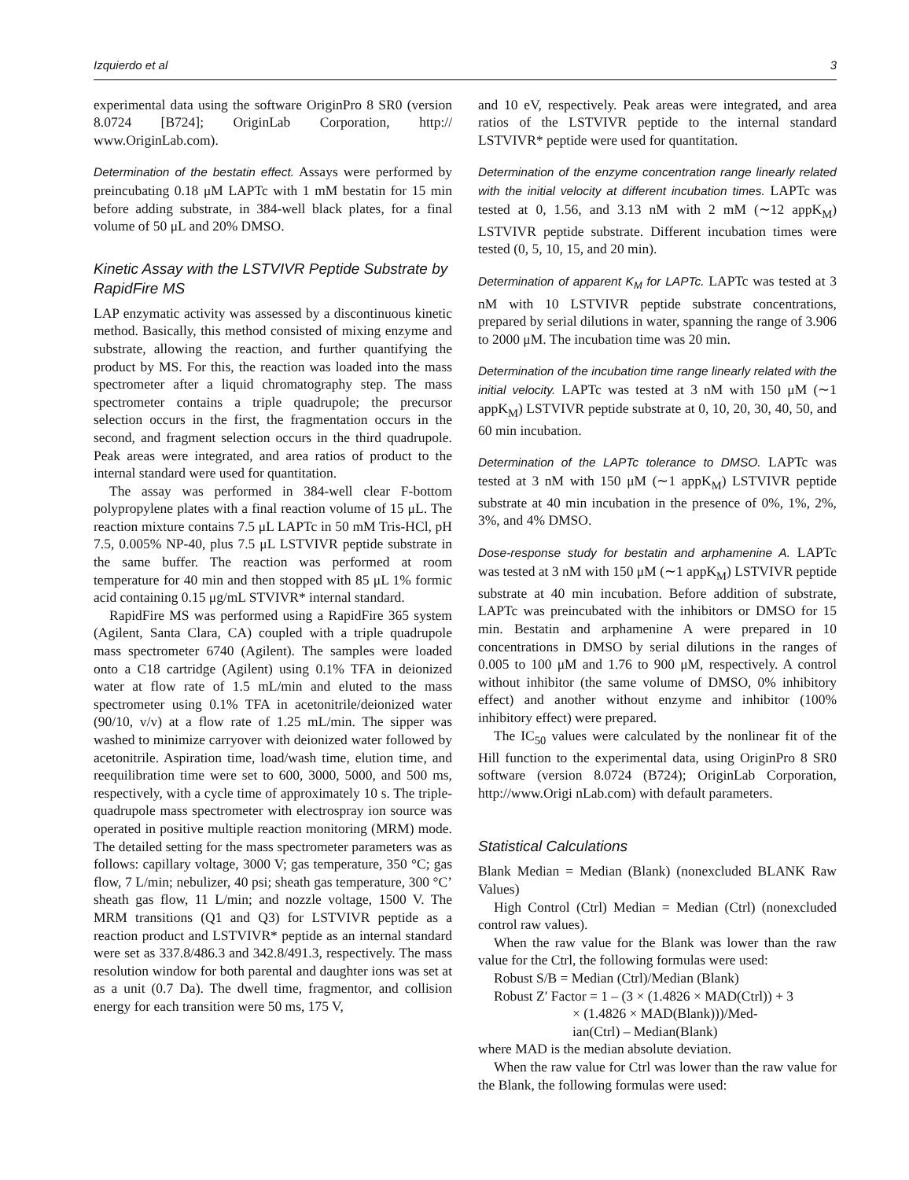Izquierdo et al 3
experimental data using the software OriginPro 8 SR0 (version 8.0724 [B724]; OriginLab Corporation, http:// www.OriginLab.com).
Determination of the bestatin effect. Assays were performed by preincubating 0.18 μM LAPTc with 1 mM bestatin for 15 min before adding substrate, in 384-well black plates, for a final volume of 50 μL and 20% DMSO.
Kinetic Assay with the LSTVIVR Peptide Substrate by RapidFire MS
LAP enzymatic activity was assessed by a discontinuous kinetic method. Basically, this method consisted of mixing enzyme and substrate, allowing the reaction, and further quantifying the product by MS. For this, the reaction was loaded into the mass spectrometer after a liquid chromatography step. The mass spectrometer contains a triple quadrupole; the precursor selection occurs in the first, the fragmentation occurs in the second, and fragment selection occurs in the third quadrupole. Peak areas were integrated, and area ratios of product to the internal standard were used for quantitation.
The assay was performed in 384-well clear F-bottom polypropylene plates with a final reaction volume of 15 μL. The reaction mixture contains 7.5 μL LAPTc in 50 mM Tris-HCl, pH 7.5, 0.005% NP-40, plus 7.5 μL LSTVIVR peptide substrate in the same buffer. The reaction was performed at room temperature for 40 min and then stopped with 85 μL 1% formic acid containing 0.15 μg/mL STVIVR* internal standard.
RapidFire MS was performed using a RapidFire 365 system (Agilent, Santa Clara, CA) coupled with a triple quadrupole mass spectrometer 6740 (Agilent). The samples were loaded onto a C18 cartridge (Agilent) using 0.1% TFA in deionized water at flow rate of 1.5 mL/min and eluted to the mass spectrometer using 0.1% TFA in acetonitrile/deionized water (90/10, v/v) at a flow rate of 1.25 mL/min. The sipper was washed to minimize carryover with deionized water followed by acetonitrile. Aspiration time, load/wash time, elution time, and reequilibration time were set to 600, 3000, 5000, and 500 ms, respectively, with a cycle time of approximately 10 s. The triple-quadrupole mass spectrometer with electrospray ion source was operated in positive multiple reaction monitoring (MRM) mode. The detailed setting for the mass spectrometer parameters was as follows: capillary voltage, 3000 V; gas temperature, 350 °C; gas flow, 7 L/min; nebulizer, 40 psi; sheath gas temperature, 300 °C’ sheath gas flow, 11 L/min; and nozzle voltage, 1500 V. The MRM transitions (Q1 and Q3) for LSTVIVR peptide as a reaction product and LSTVIVR* peptide as an internal standard were set as 337.8/486.3 and 342.8/491.3, respectively. The mass resolution window for both parental and daughter ions was set at as a unit (0.7 Da). The dwell time, fragmentor, and collision energy for each transition were 50 ms, 175 V,
and 10 eV, respectively. Peak areas were integrated, and area ratios of the LSTVIVR peptide to the internal standard LSTVIVR* peptide were used for quantitation.
Determination of the enzyme concentration range linearly related with the initial velocity at different incubation times. LAPTc was tested at 0, 1.56, and 3.13 nM with 2 mM (∼12 appK<sub>M</sub>) LSTVIVR peptide substrate. Different incubation times were tested (0, 5, 10, 15, and 20 min).
Determination of apparent K<sub>M</sub> for LAPTc. LAPTc was tested at 3 nM with 10 LSTVIVR peptide substrate concentrations, prepared by serial dilutions in water, spanning the range of 3.906 to 2000 μM. The incubation time was 20 min.
Determination of the incubation time range linearly related with the initial velocity. LAPTc was tested at 3 nM with 150 μM (∼1 appK<sub>M</sub>) LSTVIVR peptide substrate at 0, 10, 20, 30, 40, 50, and 60 min incubation.
Determination of the LAPTc tolerance to DMSO. LAPTc was tested at 3 nM with 150 μM (∼1 appK<sub>M</sub>) LSTVIVR peptide substrate at 40 min incubation in the presence of 0%, 1%, 2%, 3%, and 4% DMSO.
Dose-response study for bestatin and arphamenine A. LAPTc was tested at 3 nM with 150 μM (∼1 appK<sub>M</sub>) LSTVIVR peptide substrate at 40 min incubation. Before addition of substrate, LAPTc was preincubated with the inhibitors or DMSO for 15 min. Bestatin and arphamenine A were prepared in 10 concentrations in DMSO by serial dilutions in the ranges of 0.005 to 100 μM and 1.76 to 900 μM, respectively. A control without inhibitor (the same volume of DMSO, 0% inhibitory effect) and another without enzyme and inhibitor (100% inhibitory effect) were prepared.
The IC<sub>50</sub> values were calculated by the nonlinear fit of the Hill function to the experimental data, using OriginPro 8 SR0 software (version 8.0724 (B724); OriginLab Corporation, http://www.Origi nLab.com) with default parameters.
Statistical Calculations
Blank Median = Median (Blank) (nonexcluded BLANK Raw Values)
High Control (Ctrl) Median = Median (Ctrl) (nonexcluded control raw values).
When the raw value for the Blank was lower than the raw value for the Ctrl, the following formulas were used:
Robust S/B = Median (Ctrl)/Median (Blank)
Robust Z′ Factor = 1 – (3 × (1.4826 × MAD(Ctrl)) + 3
× (1.4826 × MAD(Blank)))/Med-
ian(Ctrl) – Median(Blank)
where MAD is the median absolute deviation.
When the raw value for Ctrl was lower than the raw value for the Blank, the following formulas were used: